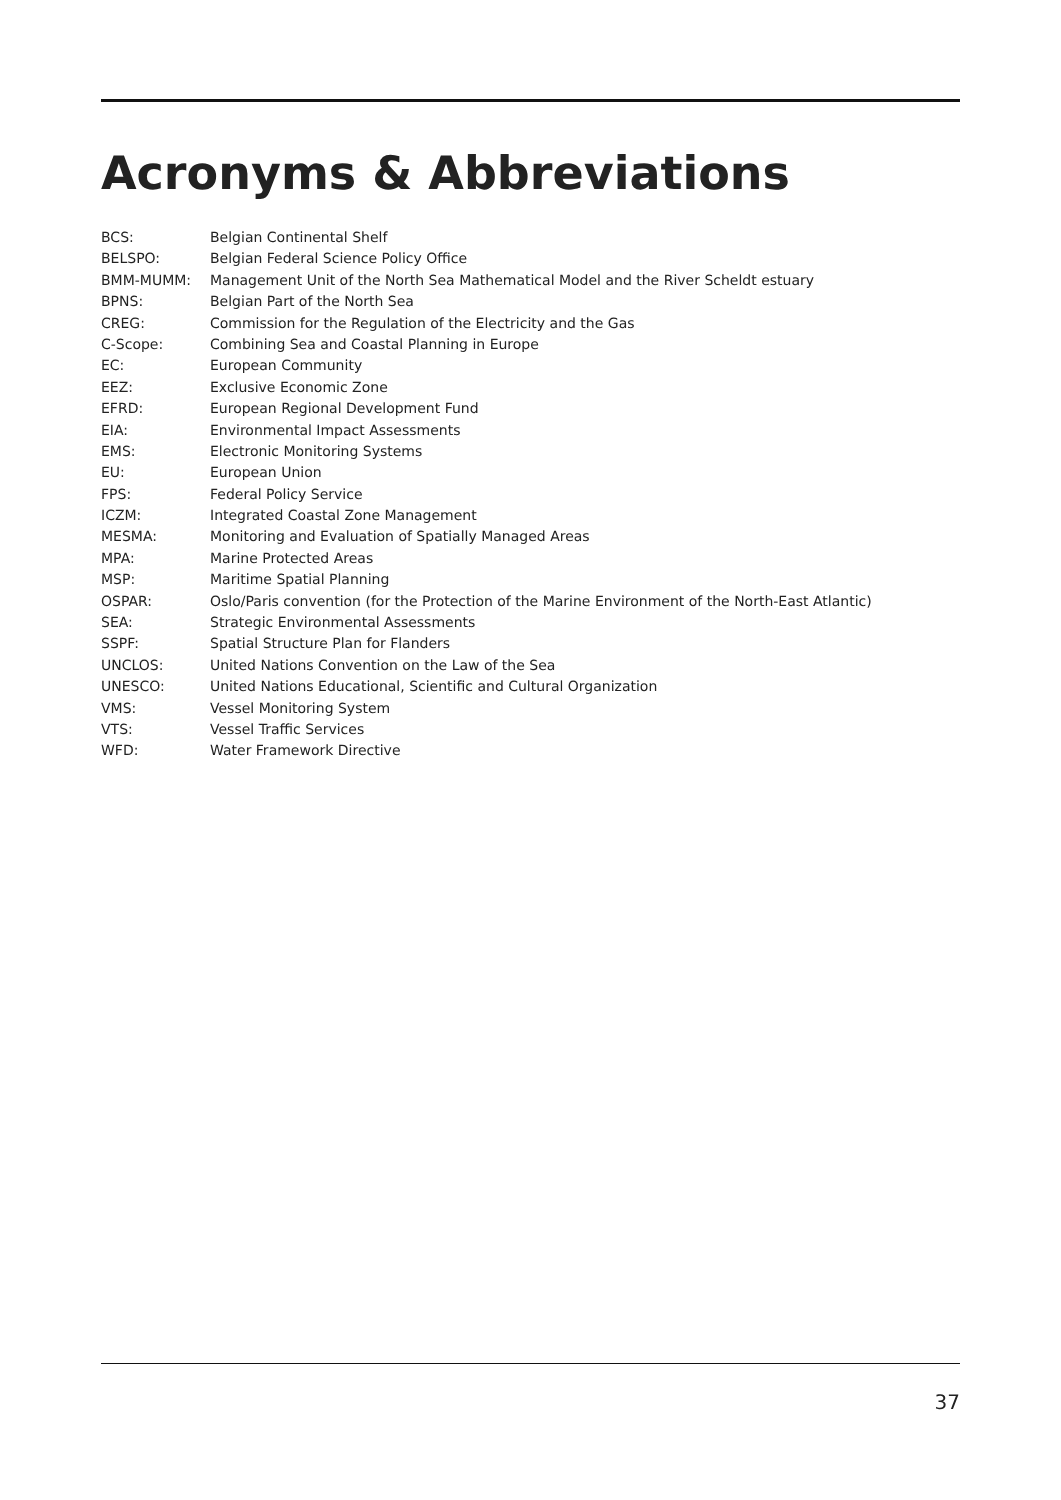Acronyms & Abbreviations
| BCS: | Belgian Continental Shelf |
| BELSPO: | Belgian Federal Science Policy Office |
| BMM-MUMM: | Management Unit of the North Sea Mathematical Model and the River Scheldt estuary |
| BPNS: | Belgian Part of the North Sea |
| CREG: | Commission for the Regulation of the Electricity and the Gas |
| C-Scope: | Combining Sea and Coastal Planning in Europe |
| EC: | European Community |
| EEZ: | Exclusive Economic Zone |
| EFRD: | European Regional Development Fund |
| EIA: | Environmental Impact Assessments |
| EMS: | Electronic Monitoring Systems |
| EU: | European Union |
| FPS: | Federal Policy Service |
| ICZM: | Integrated Coastal Zone Management |
| MESMA: | Monitoring and Evaluation of Spatially Managed Areas |
| MPA: | Marine Protected Areas |
| MSP: | Maritime Spatial Planning |
| OSPAR: | Oslo/Paris convention (for the Protection of the Marine Environment of the North-East Atlantic) |
| SEA: | Strategic Environmental Assessments |
| SSPF: | Spatial Structure Plan for Flanders |
| UNCLOS: | United Nations Convention on the Law of the Sea |
| UNESCO: | United Nations Educational, Scientific and Cultural Organization |
| VMS: | Vessel Monitoring System |
| VTS: | Vessel Traffic Services |
| WFD: | Water Framework Directive |
37